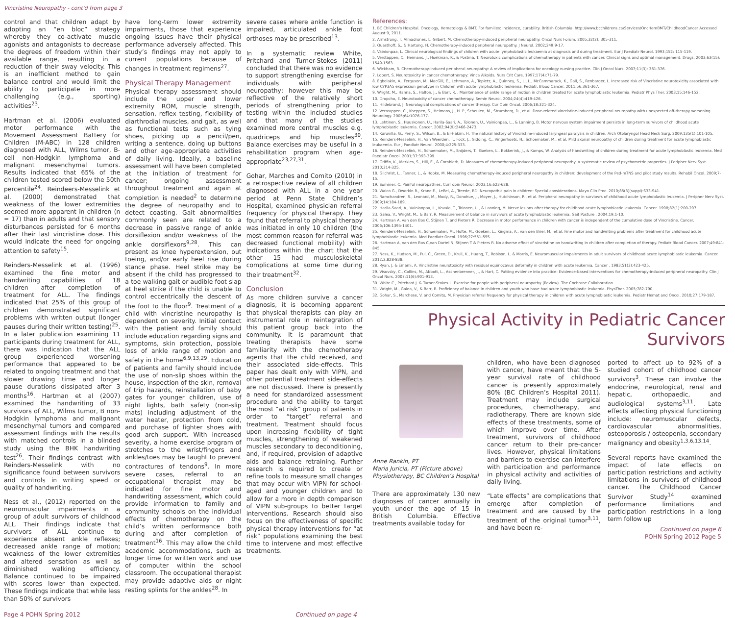Vincristine Neuropathy - cont'd from page 3
control and that children adapt by adopting an “en bloc” strategy whereby they co-activate muscle agonists and antagonists to decrease the degrees of freedom within their available range, resulting in a reduction of their sway velocity. This is an inefficient method to gain balance control and would limit the ability to participate in more challenging (e.g., sporting) activities<sup>23</sup>.
Hartman et al. (2006) evaluated motor performance with the Movement Assessment Battery for Children (M-ABC) in 128 children diagnosed with ALL, Wilms tumor, B-cell non-Hodgkin lymphoma and malignant mesenchymal tumors. Results indicated that 65% of the children tested scored below the 50th percentile<sup>24</sup>. Reindeers-Messelink et al. (2000) demonstrated that weakness of the lower extremities seemed more apparent in children (n = 17) than in adults and that sensory disturbances persisted for 6 months after their last vincristine dose. This would indicate the need for ongoing attention to safety<sup>15</sup>.
Reinders-Messelink et al. (1996) examined the fine motor and handwriting capabilities of 18 children after completion of treatment for ALL. The findings indicated that 25% of this group of children demonstrated significant problems with written output (longer pauses during their written testing)<sup>25</sup>. In a later publication examining 11 participants during treatment for ALL, there was indication that the ALL group experienced worsening performance that appeared to be related to ongoing treatment and that slower drawing time and longer pause durations dissipated after 3 months<sup>16</sup>. Hartman et al (2007) examined the handwriting of 33 survivors of ALL, Wilms tumor, B non-Hodgkin lymphoma and malignant mesenchymal tumors and compared assessment findings with the results with matched controls in a blinded study using the BHK handwriting test<sup>26</sup>. Their findings contrast with Reinders-Messelink with no significance found between survivors and controls in writing speed or quality of handwriting.
Ness et al., (2012) reported on the neuromuscular impairments in a group of adult survivors of childhood ALL. Their findings indicate that survivors of ALL continue to experience absent ankle reflexes; decreased ankle range of motion; weakness of the lower extremities and altered sensation as well as diminished walking efficiency. Balance continued to be impaired with scores lower than expected. These findings indicate that while less than 50% of survivors
have long-term lower extremity impairments, those that experience ongoing issues have their physical performance adversely affected. This study’s findings may not apply to current populations because of changes in treatment regimens<sup>27</sup>.
Physical Therapy Management
Physical therapy assessment should include the upper and lower extremity ROM, muscle strength, sensation, reflex testing, flexibility of diarthrodial muscles, and gait, as well as functional tests such as tying shoes, picking up a pencil/pen, writing a sentence, doing up buttons and other age-appropriate activities of daily living. Ideally, a baseline assessment will have been completed at the initiation of treatment for cancer; ongoing assessment throughout treatment and again at completion is needed<sup>2</sup> to determine the degree of neuropathy and to detect coasting. Gait abnormalities commonly seen are related to a decrease in passive range of ankle dorsiflexion and/or weakness of the ankle dorsiflexors<sup>9,28</sup>. This can present as knee hyperextension, out toeing, and/or early heel rise during stance phase. Heel strike may be absent if the child has progressed to a toe walking gait or audible foot slap at heel strike if the child is unable to control eccentrically the descent of the foot to the floor<sup>9</sup>. Treatment of a child with vincristine neuropathy is dependent on severity. Initial contact with the patient and family should include education regarding signs and symptoms, skin protection, possible loss of ankle range of motion and safety in the home<sup>6,9,13,29</sup>. Education of patients and family should include the use of non-slip shoes within the house, inspection of the skin, removal of trip hazards, reinstallation of baby gates for younger children, use of night lights, bath safety (non-slip mats) including adjustment of the water heater, protection from cold, and purchase of lighter shoes with good arch support. With increased severity, a home exercise program of stretches to the wrist/fingers and ankles/toes may be taught to prevent contractures of tendons<sup>9</sup>. In more severe cases, referral to an occupational therapist may be indicated for fine motor and handwriting assessment, which could provide information to family and community schools on the individual effects of chemotherapy on the child’s written performance both during and after completion of treatment<sup>16</sup>. This may allow the child academic accommodations, such as longer time for written work and use of computer within the school classroom. The occupational therapist may provide adaptive aids or night resting splints for the ankles<sup>28</sup>. In
severe cases where ankle function is impaired, articulated ankle foot orthoses may be prescribed<sup>13</sup>.
In a systematic review White, Pritchard and Turner-Stokes (2011) concluded that there was no evidence to support strengthening exercise for individuals with peripheral neuropathy; however this may be reflective of the relatively short periods of strengthening prior to testing within the included studies and that many of the studies examined more central muscles e.g. quadriceps and hip muscles<sup>30</sup>. Balance exercises may be useful in a rehabilitation program when age-appropriate<sup>23,27,31</sup>.
Gohar, Marches and Comito (2010) in a retrospective review of all children diagnosed with ALL in a one year period at Penn State Children’s Hospital, examined physician referral frequency for physical therapy. They found that referral to physical therapy was initiated in only 10 children (the most common reason for referral was decreased functional mobility) with indications within the chart that the other 15 had musculoskeletal complications at some time during their treatment<sup>32</sup>.
Conclusion
As more children survive a cancer diagnosis, it is becoming apparent that physical therapists can play an instrumental role in reintegration of this patient group back into the community. It is paramount that treating therapists have some familiarity with the chemotherapy agents that the child received, and their associated side-effects. This paper has dealt only with VIPN, and other potential treatment side-effects are not discussed. There is presently a need for standardized assessment procedure and the ability to target the most “at risk” group of patients in order to “target” referral and treatment. Treatment should focus upon increasing flexibility of tight muscles, strengthening of weakened muscles secondary to deconditioning, and, if required, provision of adaptive aids and balance retraining. Further research is required to create or refine tools to measure small changes that may occur with VIPN for school-aged and younger children and to allow for a more in depth comparison of VIPN sub-groups to better target interventions. Research should also focus on the effectiveness of specific physical therapy interventions for “at risk” populations examining the best time to intervene and most effective treatments.
Page 4 POHN Spring 2012 Continued on page 4
References:
1. BC Children’s Hospital. Oncology, Hematology & BMT. For families: incidence, curability. British Columbia. http://www.bcchildrens.ca/Services/OncHemBMT/ChildhoodCancer Accessed August 9, 2011.
2. Armstrong, T; Almadrones, L; Gilbert, M. Chemotherapy-induced peripheral neuropathy. Oncol Nurs Forum. 2005;32(2): 305-311.
3. Quasthoff, S., & Hartung, H. Chemotherapy-induced peripheral neuropathy. J Neurol. 2002;249:9-17.
4. Vainionpaa, L. Clinical neurological findings of children with acute lymphoblastic leukaemia at diagnosis and during treatment. Eur J Paediatr Neurol. 1993;152: 115-119.
5. Verstappen, C., Heimans, J., Hoekman, K., & Postma, T. Neurotoxic complications of chemotherapy in patients with cancer. Clinical signs and optimal management. Drugs. 2003;63(15): 1549-1563.
6. Wickham, R. Chemotherapy-induced peripheral neuropathy: A review of implications for oncology nursing practice. Clin J Oncol Nurs. 2007;11(3): 361-376.
7. Lobert, S. Neurotoxicity in cancer chemotherapy: Vinca Alkoids. Nurs Crit Care. 1997;17(4):71-79.
8. Egbelakin, A., Ferguson, M., MacGill, E., Lehmann, A., Topletz, A., Quinney, S., Li, L., McCammarack, K., Gall, S., Renbarger, L. Increased risk of Vincristine neurotoxicity associated with low CYP3A5 expression genotype in Children with acute lymphoblastic leukemia. Pediatr. Blood Cancer. 2011;56:361-367.
9. Wright, M., Hanna, S., Halton, J., & Barr, R. . Maintenance of ankle range of motion in children treated for acute lymphoblastic leukemia. Pediatr Phys Ther. 2003;15:146-152.
10. Dropcho, E. Neurotoxicity of cancer chemotherapy. Semin Neurol. 2004;24(4):419-426.
11. Hildebrand, J. Neurological complications of cancer therapy. Cur Opin Oncol. 2006;18:321-324.
12. Verstappen, C., Koeppen, S., Heimans, J., H. P., Scheulen, M., Strumberg, D., et al. Dose-related vincristine-induced peripheral neuropathy with unexpected off-therapy worsening. Neurology. 2005;64:1076-177.
13. Lehtinen, S., Huuskonen, U., Harila-Saari, A., Tolonen, U., Vainionpaa, L., & Lanning, B. Motor nervous system impairment persists in long-term survivors of childhood acute lymphoblastic leukemia. Cancer. 2002;94(9):2466-2473.
14. Kuruvilla, G., Perry, S., Wilson, B., & El-Hakim, H. The natural history of Vincristine-induced laryngeal paralysis in children. Arch Otolaryngol Head Neck Surg. 2009;135(1):101-105.
15. Reinders-Messelink, H., Van Weerden, T., Fock, J., Gidding, C., Vingerhoets, H., Schoemaker, M., et al. Mild axonal neuropathy of children during treatment for acute lymphoblastic leukaemia. Eur J Paediatr Neurol. 2000;4:225-333.
16. Reinders-Messelink, H., Schoemaker, M., Snijders, T., Goeken, L., Bokkerink, J., & Kamps, W. Analysis of handwriting of children during treatment for acute lymphoblastic leukemia. Med Paediatr Oncol. 2001;37:393-399.
17. Griffin, K., Merkies, S., Hill, E., & Cornblath, D. Measures of chemotherapy-induced peripheral neuropathy: a systematic review of psychometric properties. J Peripher Nerv Syst. 2010;314-325.
18. Gilchrist, L., Tanner, L., & Hooke, M. Measuring chemotherapy-induced peripheral neuropathy in children: development of the Ped-mTNS and pilot study results. Rehabil Oncol. 2009;7-15.
19. Sommer, C. Painful neuropathies. Curr opin Neurol. 2003;16:623-628.
20. Walco G., Dworkin R., Krane E., LeBel, A., Treede, RD. Neuropathic pain in children: Special considerations. Mayo Clin Proc. 2010;85(3)(suppl):S33-S41.
21. Ramchandren, S., Leonard, M., Mody, R., Donohue, J., Moyer, J., Hutchinson, R., et al. Peripheral neuropathy in surviovrs of childhood acute lymphoblastic leukemia. J Peripher Nerv Syst. 2009;14:184-189.
22. Harila-Saari, A., Vainionpaa, L., Kovala, T., Tolonen, U., & Lanning, M. Nerve lesions after therapy for childhood acute lymphoblastic leukemia. Cancer. 1998;82(1):200-207.
23. Galea, V., Wright, M., & Barr, R. Measurement of balance in survivors of acute lymphoblastic leukemia. Gait Posture . 2004;19:1-10.
24. Hartman A, van den Bos C, Stijnen T, and Pieters R. Decrease in motor performance in children with cancer is independent of the cumulative dose of Vincristine. Cancer. 2006;106:1395-1401.
25. Reinders-Messelink, H., Schoemaker, M., Hofte, M., Goeken, L., Kingma, A., van den Briel, M., et al. Fine motor and handwriting problems after treatment for childhood acute lymphoblastic leukemia. Med Paediatr Oncol. 1996;27:551-555.
26. Hartman A, van den Bos C,van Dartel N, Stijnen T & Pieters R. No adverse effect of vincristine on handwriting in children after completion of therapy. Pediatr Blood Cancer. 2007;49:841-845.
27. Ness, K., Hudson, M., Pui, C., Green, D., Krull, K., Huang, T., Robison, L. & Morris, E. Neuromuscular impairments in adult survivors of childhood acute lymphoblastic leukemia. Cancer. 2012;2:828-838.
28. Ryan, J. & Emami, A. Vincristine neurotoxicity with residual equinocavus deformity in children with acute leukemia. Cancer . 1983;51(3):423-425.
29. Visovsky, C., Collins, M., Abbott, L., Aschenbrenner, J., & Hart, C. Putting evidence into practice: Evidence-based interventions for chemotherapy-induced peripheral neuropathy. Clin J Oncol Nurs. 2007;11(6):901-913.
30. White C., Pritchard J. & Turner-Stokes L. Exercise for people with peripheral neuropathy (Review). The Cochrane Collaboration
31. Wright, M., Galea, V., & Barr, R. Proficiency of balance in children and youth who have had acute lymphoblastic leukemia. PhysTher. 2005;782-790.
32. Gohar, S., Marchese, V. and Comito, M. Physician referral frequency for physical therapy in children with acute lymphoblastic leukemia. Pediatr Hemat and Oncol. 2010;27:179-187.
Physical Activity in Pediatric Cancer Survivors
Anne Rankin, PT
Maria Juricia, PT (Picture above)
Physiotherapy, BC Children’s Hospital
There are approximately 130 new diagnoses of cancer annually in youth under the age of 15 in British Columbia. Effective treatments available today for
children, who have been diagnosed with cancer, have meant that the 5-year survival rate of childhood cancer is presently approximately 80% (BC Children’s Hospital 2011). Treatment may include surgical procedures, chemotherapy, and radiotherapy. There are known side effects of these treatments, some of which improve over time. After treatment, survivors of childhood cancer return to their pre-cancer lives. However, physical limitations and barriers to exercise can interfere with participation and performance in physical activity and activities of daily living.
“Late effects” are complications that emerge after completion of treatment and are caused by the treatment of the original tumor<sup>3,11</sup>, and have been re-
ported to affect up to 92% of a studied cohort of childhood cancer survivors<sup>3</sup>. These can involve the endocrine, neurological, renal and hepatic, orthopaedic, and audiological systems<sup>3,11</sup>. Late effects affecting physical functioning include: neuromuscular defects, cardiovascular abnormalities, osteoporosis / osteopenia, secondary malignancy and obesity<sup>1,3,6,13,14</sup>.
Several reports have examined the impact of late effects on participation restrictions and activity limitations in survivors of childhood cancer. The Childhood Cancer Survivor Study<sup>14</sup> examined performance limitations and participation restrictions in a long term follow up
Continued on page 6
POHN Spring 2012 Page 5